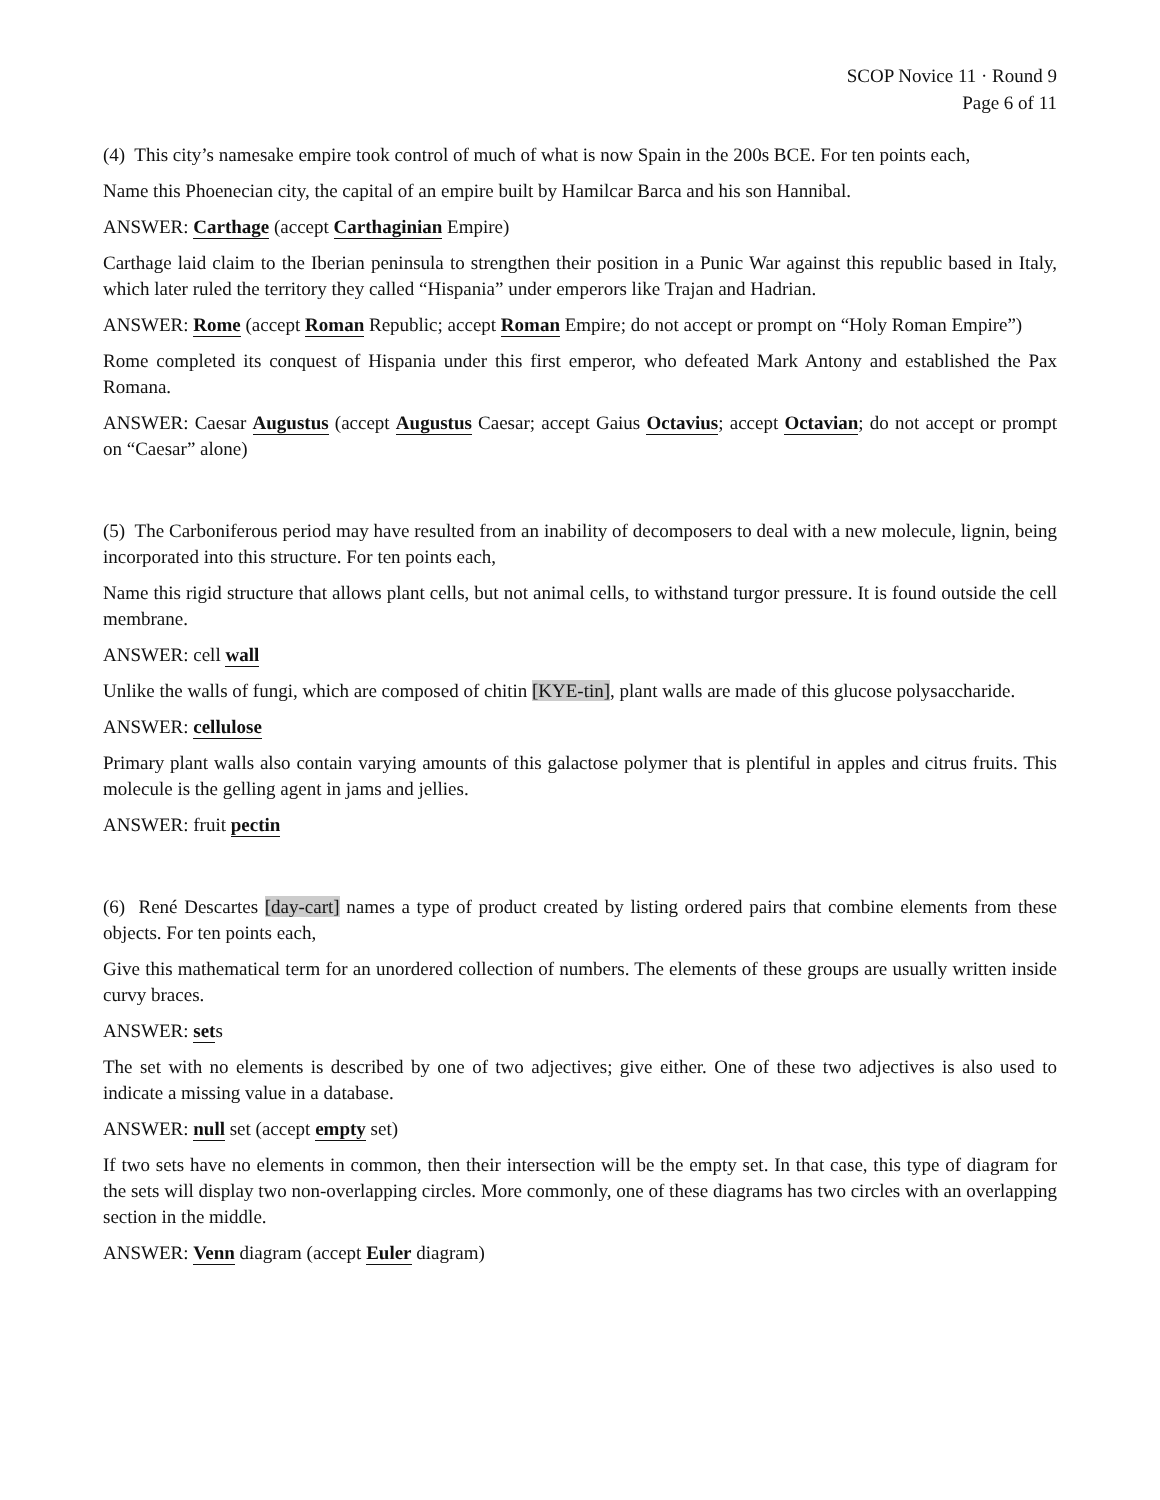SCOP Novice 11 · Round 9
Page 6 of 11
(4) This city’s namesake empire took control of much of what is now Spain in the 200s BCE. For ten points each,
Name this Phoenecian city, the capital of an empire built by Hamilcar Barca and his son Hannibal.
ANSWER: Carthage (accept Carthaginian Empire)
Carthage laid claim to the Iberian peninsula to strengthen their position in a Punic War against this republic based in Italy, which later ruled the territory they called “Hispania” under emperors like Trajan and Hadrian.
ANSWER: Rome (accept Roman Republic; accept Roman Empire; do not accept or prompt on “Holy Roman Empire”)
Rome completed its conquest of Hispania under this first emperor, who defeated Mark Antony and established the Pax Romana.
ANSWER: Caesar Augustus (accept Augustus Caesar; accept Gaius Octavius; accept Octavian; do not accept or prompt on “Caesar” alone)
(5) The Carboniferous period may have resulted from an inability of decomposers to deal with a new molecule, lignin, being incorporated into this structure. For ten points each,
Name this rigid structure that allows plant cells, but not animal cells, to withstand turgor pressure. It is found outside the cell membrane.
ANSWER: cell wall
Unlike the walls of fungi, which are composed of chitin [KYE-tin], plant walls are made of this glucose polysaccharide.
ANSWER: cellulose
Primary plant walls also contain varying amounts of this galactose polymer that is plentiful in apples and citrus fruits. This molecule is the gelling agent in jams and jellies.
ANSWER: fruit pectin
(6) René Descartes [day-cart] names a type of product created by listing ordered pairs that combine elements from these objects. For ten points each,
Give this mathematical term for an unordered collection of numbers. The elements of these groups are usually written inside curvy braces.
ANSWER: sets
The set with no elements is described by one of two adjectives; give either. One of these two adjectives is also used to indicate a missing value in a database.
ANSWER: null set (accept empty set)
If two sets have no elements in common, then their intersection will be the empty set. In that case, this type of diagram for the sets will display two non-overlapping circles. More commonly, one of these diagrams has two circles with an overlapping section in the middle.
ANSWER: Venn diagram (accept Euler diagram)